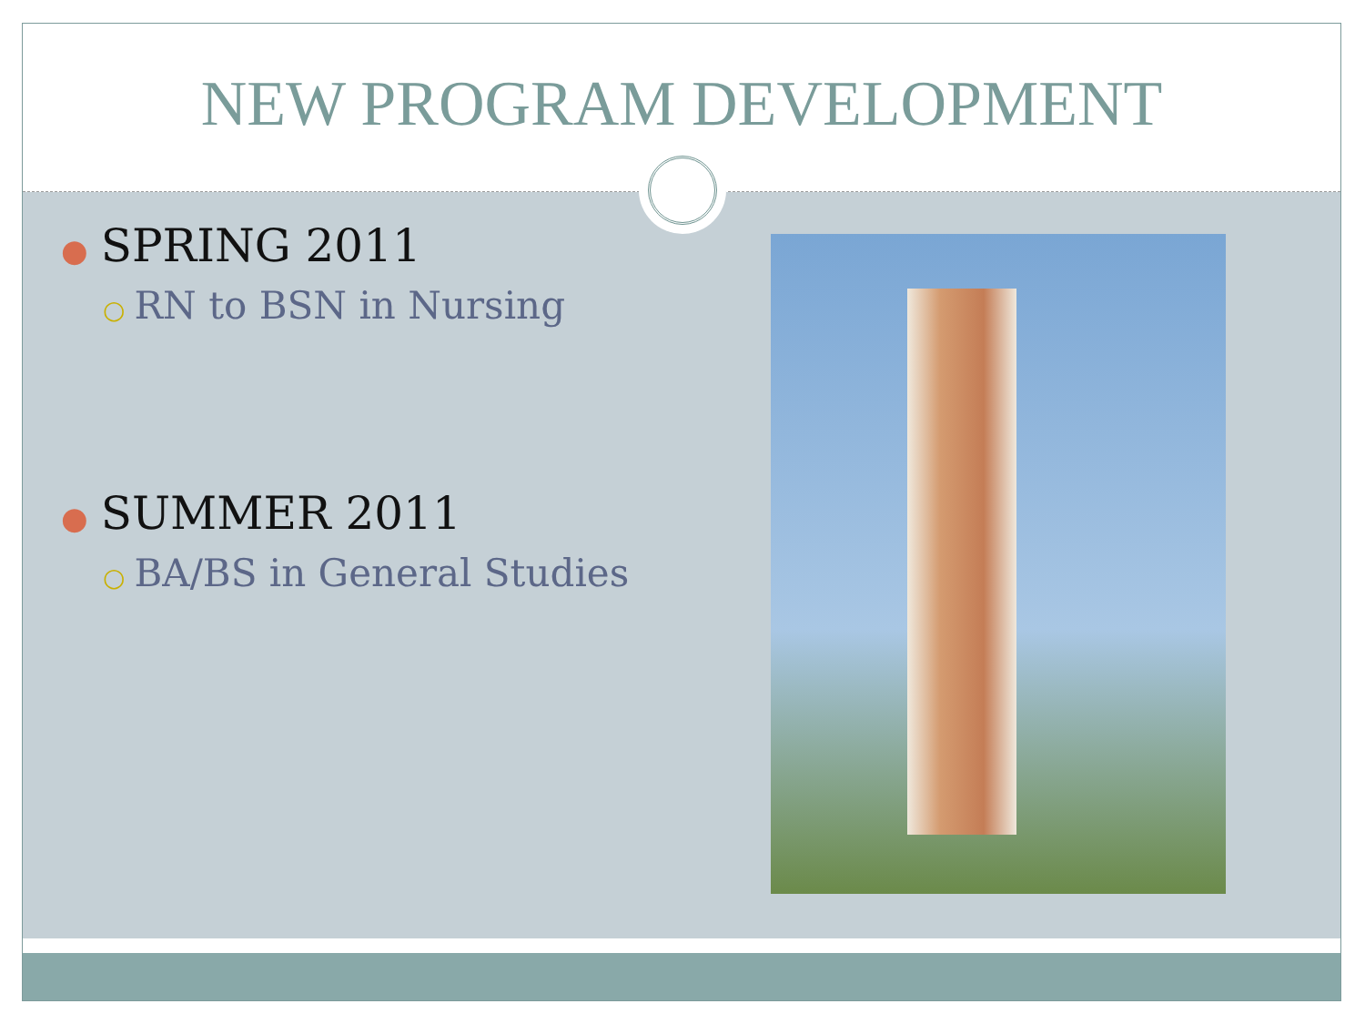NEW PROGRAM DEVELOPMENT
● SPRING 2011
○ RN to BSN in Nursing
● SUMMER 2011
○ BA/BS in General Studies